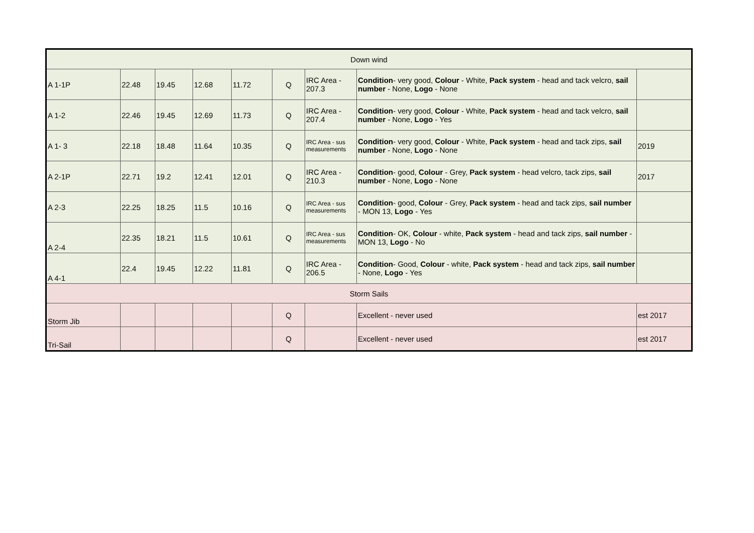| Down wind | | | | | | | | |
| A 1-1P | 22.48 | 19.45 | 12.68 | 11.72 | Q | IRC Area - 207.3 | Condition - very good, Colour - White, Pack system - head and tack velcro, sail number - None, Logo - None | |
| A 1-2 | 22.46 | 19.45 | 12.69 | 11.73 | Q | IRC Area - 207.4 | Condition - very good, Colour - White, Pack system - head and tack velcro, sail number - None, Logo - Yes | |
| A 1- 3 | 22.18 | 18.48 | 11.64 | 10.35 | Q | IRC Area - sus measurements | Condition - very good, Colour - White, Pack system - head and tack zips, sail number - None, Logo - None | 2019 |
| A 2-1P | 22.71 | 19.2 | 12.41 | 12.01 | Q | IRC Area - 210.3 | Condition - good, Colour - Grey, Pack system - head velcro, tack zips, sail number - None, Logo - None | 2017 |
| A 2-3 | 22.25 | 18.25 | 11.5 | 10.16 | Q | IRC Area - sus measurements | Condition - good, Colour - Grey, Pack system - head and tack zips, sail number - MON 13, Logo - Yes | |
| A 2-4 | 22.35 | 18.21 | 11.5 | 10.61 | Q | IRC Area - sus measurements | Condition - OK, Colour - white, Pack system - head and tack zips, sail number - MON 13, Logo - No | |
| A 4-1 | 22.4 | 19.45 | 12.22 | 11.81 | Q | IRC Area - 206.5 | Condition - Good, Colour - white, Pack system - head and tack zips, sail number - None, Logo - Yes | |
| Storm Sails | | | | | | | | |
| Storm Jib | | | | | Q | | Excellent - never used | est 2017 |
| Tri-Sail | | | | | Q | | Excellent - never used | est 2017 |